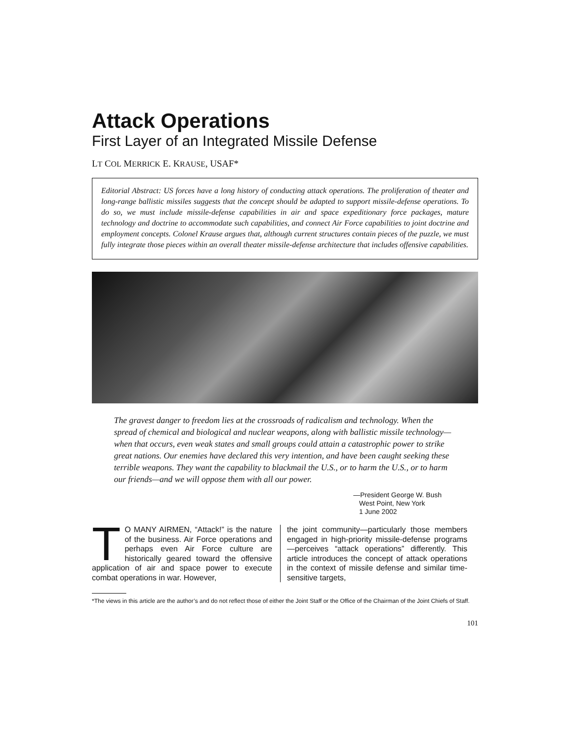Attack Operations
First Layer of an Integrated Missile Defense
LT COL MERRICK E. KRAUSE, USAF*
Editorial Abstract: US forces have a long history of conducting attack operations. The proliferation of theater and long-range ballistic missiles suggests that the concept should be adapted to support missile-defense operations. To do so, we must include missile-defense capabilities in air and space expeditionary force packages, mature technology and doctrine to accommodate such capabilities, and connect Air Force capabilities to joint doctrine and employment concepts. Colonel Krause argues that, although current structures contain pieces of the puzzle, we must fully integrate those pieces within an overall theater missile-defense architecture that includes offensive capabilities.
The gravest danger to freedom lies at the crossroads of radicalism and technology. When the spread of chemical and biological and nuclear weapons, along with ballistic missile technology—when that occurs, even weak states and small groups could attain a catastrophic power to strike great nations. Our enemies have declared this very intention, and have been caught seeking these terrible weapons. They want the capability to blackmail the U.S., or to harm the U.S., or to harm our friends—and we will oppose them with all our power.
—President George W. Bush
West Point, New York
1 June 2002
TO MANY AIRMEN, “Attack!” is the nature of the business. Air Force operations and perhaps even Air Force culture are historically geared toward the offensive application of air and space power to execute combat operations in war. However,
the joint community—particularly those members engaged in high-priority missile-defense programs—perceives “attack operations” differently. This article introduces the concept of attack operations in the context of missile defense and similar time-sensitive targets,
*The views in this article are the author’s and do not reflect those of either the Joint Staff or the Office of the Chairman of the Joint Chiefs of Staff.
101